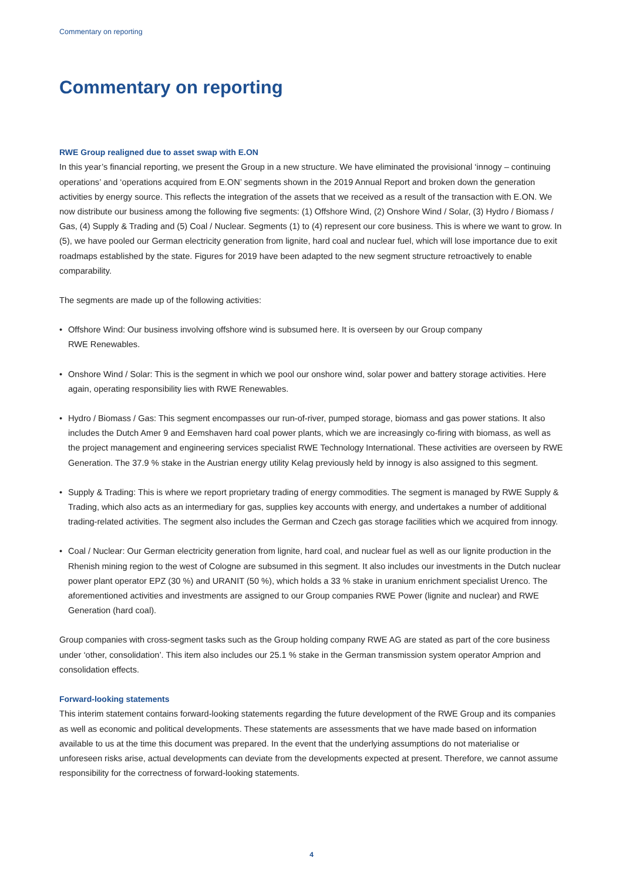Commentary on reporting
Commentary on reporting
RWE Group realigned due to asset swap with E.ON
In this year’s financial reporting, we present the Group in a new structure. We have eliminated the provisional ‘innogy – continuing operations’ and ‘operations acquired from E.ON’ segments shown in the 2019 Annual Report and broken down the generation activities by energy source. This reflects the integration of the assets that we received as a result of the transaction with E.ON. We now distribute our business among the following five segments: (1) Offshore Wind, (2) Onshore Wind / Solar, (3) Hydro / Biomass / Gas, (4) Supply & Trading and (5) Coal / Nuclear. Segments (1) to (4) represent our core business. This is where we want to grow. In (5), we have pooled our German electricity generation from lignite, hard coal and nuclear fuel, which will lose importance due to exit roadmaps established by the state. Figures for 2019 have been adapted to the new segment structure retroactively to enable comparability.
The segments are made up of the following activities:
• Offshore Wind: Our business involving offshore wind is subsumed here. It is overseen by our Group company
RWE Renewables.
• Onshore Wind / Solar: This is the segment in which we pool our onshore wind, solar power and battery storage activities. Here again, operating responsibility lies with RWE Renewables.
• Hydro / Biomass / Gas: This segment encompasses our run-of-river, pumped storage, biomass and gas power stations. It also includes the Dutch Amer 9 and Eemshaven hard coal power plants, which we are increasingly co-firing with biomass, as well as the project management and engineering services specialist RWE Technology International. These activities are overseen by RWE Generation. The 37.9 % stake in the Austrian energy utility Kelag previously held by innogy is also assigned to this segment.
• Supply & Trading: This is where we report proprietary trading of energy commodities. The segment is managed by RWE Supply & Trading, which also acts as an intermediary for gas, supplies key accounts with energy, and undertakes a number of additional trading-related activities. The segment also includes the German and Czech gas storage facilities which we acquired from innogy.
• Coal / Nuclear: Our German electricity generation from lignite, hard coal, and nuclear fuel as well as our lignite production in the Rhenish mining region to the west of Cologne are subsumed in this segment. It also includes our investments in the Dutch nuclear power plant operator EPZ (30 %) and URANIT (50 %), which holds a 33 % stake in uranium enrichment specialist Urenco. The aforementioned activities and investments are assigned to our Group companies RWE Power (lignite and nuclear) and RWE Generation (hard coal).
Group companies with cross-segment tasks such as the Group holding company RWE AG are stated as part of the core business under ‘other, consolidation’. This item also includes our 25.1 % stake in the German transmission system operator Amprion and consolidation effects.
Forward-looking statements
This interim statement contains forward-looking statements regarding the future development of the RWE Group and its companies as well as economic and political developments. These statements are assessments that we have made based on information available to us at the time this document was prepared. In the event that the underlying assumptions do not materialise or unforeseen risks arise, actual developments can deviate from the developments expected at present. Therefore, we cannot assume responsibility for the correctness of forward-looking statements.
4